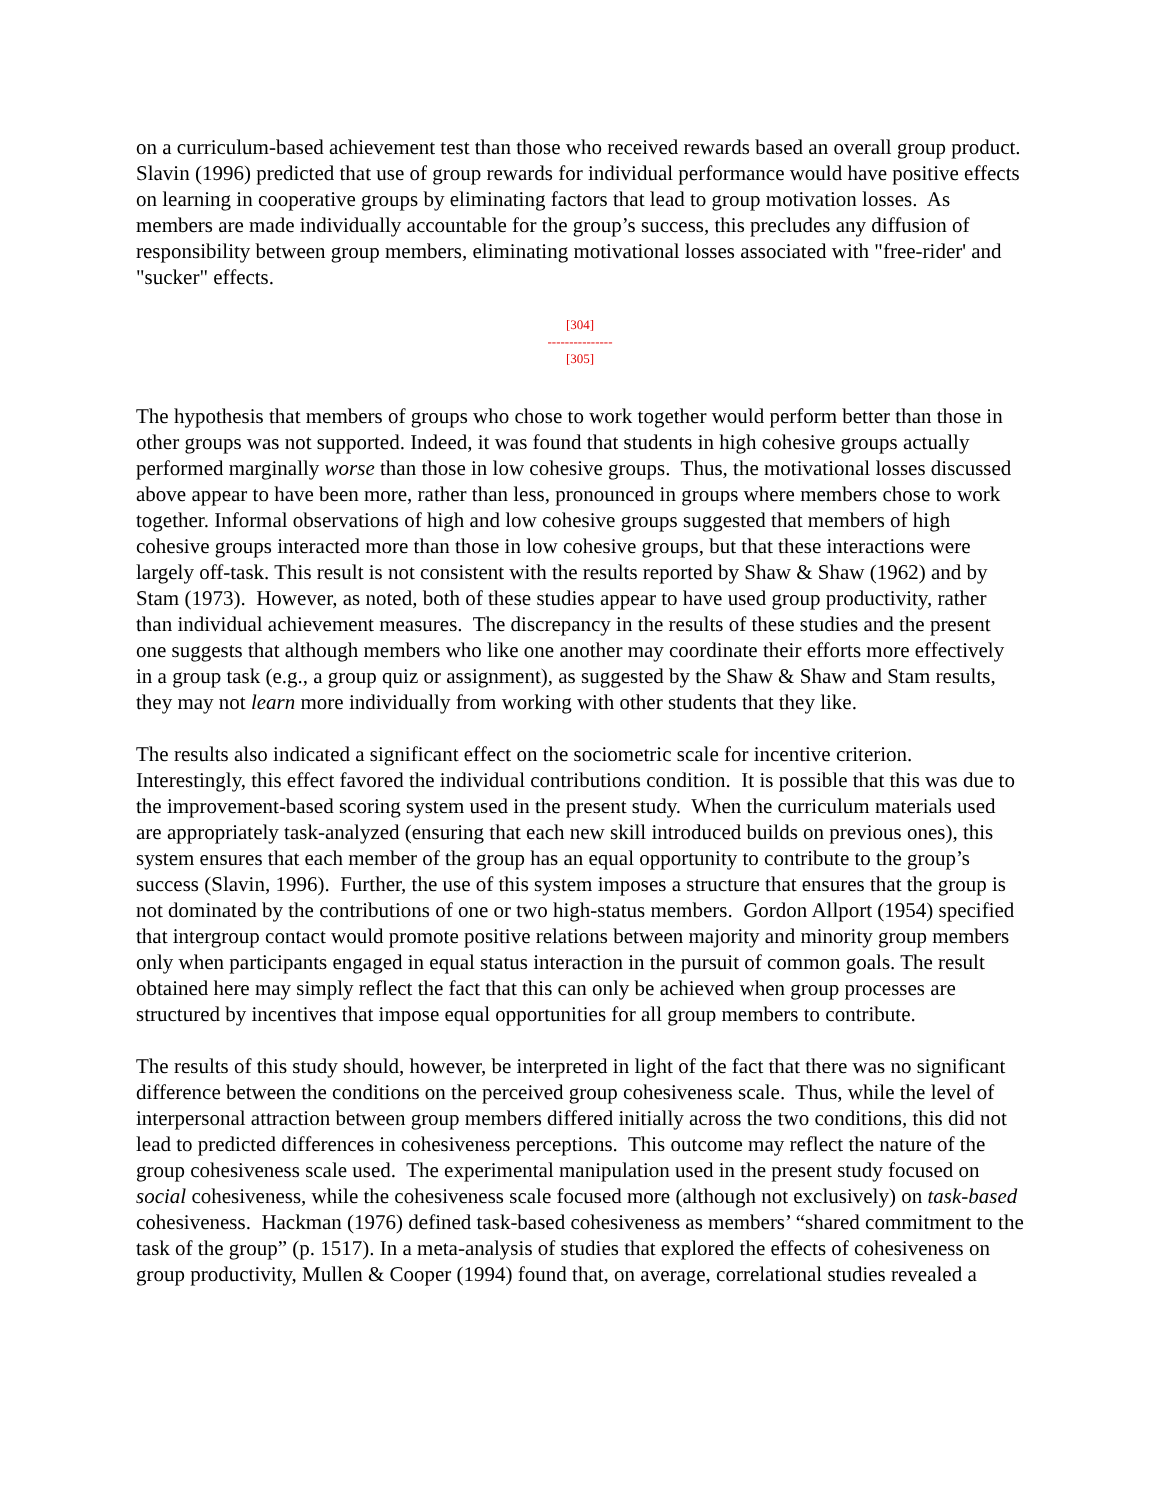on a curriculum-based achievement test than those who received rewards based an overall group product. Slavin (1996) predicted that use of group rewards for individual performance would have positive effects on learning in cooperative groups by eliminating factors that lead to group motivation losses. As members are made individually accountable for the group’s success, this precludes any diffusion of responsibility between group members, eliminating motivational losses associated with "free-rider' and "sucker" effects.
[304]
---------------
[305]
The hypothesis that members of groups who chose to work together would perform better than those in other groups was not supported. Indeed, it was found that students in high cohesive groups actually performed marginally worse than those in low cohesive groups. Thus, the motivational losses discussed above appear to have been more, rather than less, pronounced in groups where members chose to work together. Informal observations of high and low cohesive groups suggested that members of high cohesive groups interacted more than those in low cohesive groups, but that these interactions were largely off-task. This result is not consistent with the results reported by Shaw & Shaw (1962) and by Stam (1973). However, as noted, both of these studies appear to have used group productivity, rather than individual achievement measures. The discrepancy in the results of these studies and the present one suggests that although members who like one another may coordinate their efforts more effectively in a group task (e.g., a group quiz or assignment), as suggested by the Shaw & Shaw and Stam results, they may not learn more individually from working with other students that they like.
The results also indicated a significant effect on the sociometric scale for incentive criterion. Interestingly, this effect favored the individual contributions condition. It is possible that this was due to the improvement-based scoring system used in the present study. When the curriculum materials used are appropriately task-analyzed (ensuring that each new skill introduced builds on previous ones), this system ensures that each member of the group has an equal opportunity to contribute to the group’s success (Slavin, 1996). Further, the use of this system imposes a structure that ensures that the group is not dominated by the contributions of one or two high-status members. Gordon Allport (1954) specified that intergroup contact would promote positive relations between majority and minority group members only when participants engaged in equal status interaction in the pursuit of common goals. The result obtained here may simply reflect the fact that this can only be achieved when group processes are structured by incentives that impose equal opportunities for all group members to contribute.
The results of this study should, however, be interpreted in light of the fact that there was no significant difference between the conditions on the perceived group cohesiveness scale. Thus, while the level of interpersonal attraction between group members differed initially across the two conditions, this did not lead to predicted differences in cohesiveness perceptions. This outcome may reflect the nature of the group cohesiveness scale used. The experimental manipulation used in the present study focused on social cohesiveness, while the cohesiveness scale focused more (although not exclusively) on task-based cohesiveness. Hackman (1976) defined task-based cohesiveness as members’ “shared commitment to the task of the group” (p. 1517). In a meta-analysis of studies that explored the effects of cohesiveness on group productivity, Mullen & Cooper (1994) found that, on average, correlational studies revealed a